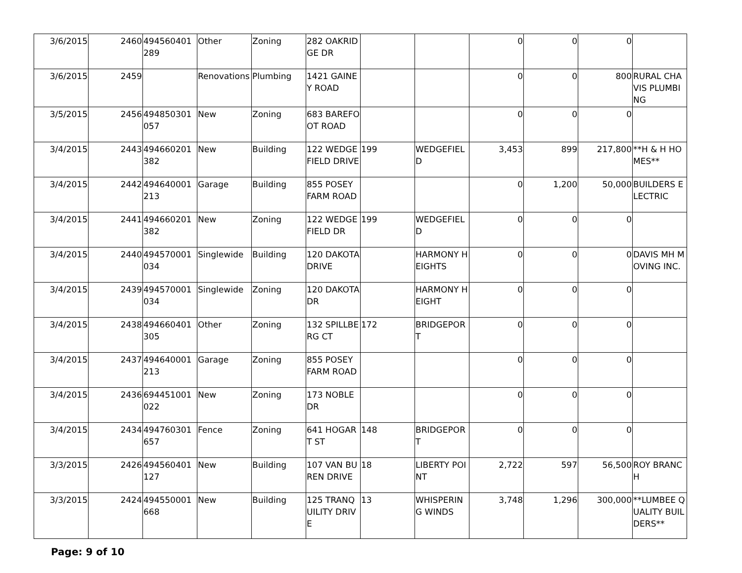| 3/6/2015 | 2460 | 494560401289 | Other | Zoning | 282 OAKRIDGE DR | | | 0 | 0 | 0 | |
| 3/6/2015 | 2459 | | Renovations | Plumbing | 1421 GAINEY ROAD | | | 0 | 0 | 800 | RURAL CHAVIS PLUMBING |
| 3/5/2015 | 2456 | 494850301057 | New | Zoning | 683 BAREFOOT ROAD | | | 0 | 0 | 0 | |
| 3/4/2015 | 2443 | 494660201382 | New | Building | 122 WEDGEFIELD DRIVE | 199 | WEDGEFIELD | 3,453 | 899 | 217,800 | **H & H HOMES** |
| 3/4/2015 | 2442 | 494640001213 | Garage | Building | 855 POSEY FARM ROAD | | | 0 | 1,200 | 50,000 | BUILDERS ELECTRIC |
| 3/4/2015 | 2441 | 494660201382 | New | Zoning | 122 WEDGEFIELD DR | 199 | WEDGEFIELD | 0 | 0 | 0 | |
| 3/4/2015 | 2440 | 494570001034 | Singlewide | Building | 120 DAKOTA DRIVE | | HARMONY HEIGHTS | 0 | 0 | 0 | DAVIS MH MOVING INC. |
| 3/4/2015 | 2439 | 494570001034 | Singlewide | Zoning | 120 DAKOTA DR | | HARMONY HEIGHT | 0 | 0 | 0 | |
| 3/4/2015 | 2438 | 494660401305 | Other | Zoning | 132 SPILLBERG CT | 172 | BRIDGEPORT | 0 | 0 | 0 | |
| 3/4/2015 | 2437 | 494640001213 | Garage | Zoning | 855 POSEY FARM ROAD | | | 0 | 0 | 0 | |
| 3/4/2015 | 2436 | 694451001022 | New | Zoning | 173 NOBLE DR | | | 0 | 0 | 0 | |
| 3/4/2015 | 2434 | 494760301657 | Fence | Zoning | 641 HOGART ST | 148 | BRIDGEPORT | 0 | 0 | 0 | |
| 3/3/2015 | 2426 | 494560401127 | New | Building | 107 VAN BUREN DRIVE | 18 | LIBERTY POINT | 2,722 | 597 | 56,500 | ROY BRANCH |
| 3/3/2015 | 2424 | 494550001668 | New | Building | 125 TRANQUILITY DRIVE | 13 | WHISPERING WINDS | 3,748 | 1,296 | 300,000 | **LUMBEE QUALITY BUILDERS** |
Page: 9 of 10